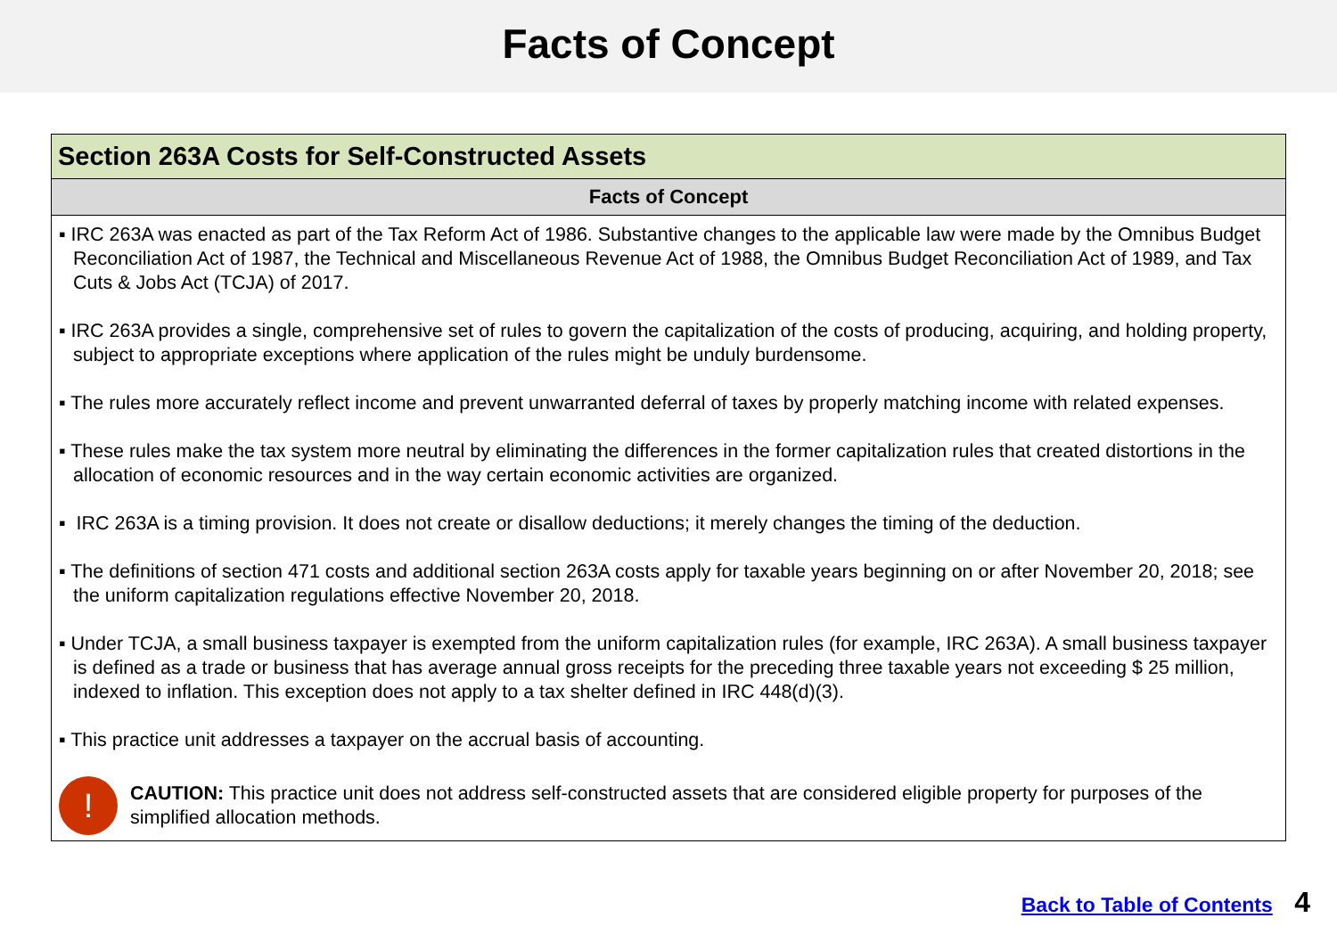Facts of Concept
Section 263A Costs for Self-Constructed Assets
Facts of Concept
▪ IRC 263A was enacted as part of the Tax Reform Act of 1986. Substantive changes to the applicable law were made by the Omnibus Budget Reconciliation Act of 1987, the Technical and Miscellaneous Revenue Act of 1988, the Omnibus Budget Reconciliation Act of 1989, and Tax Cuts & Jobs Act (TCJA) of 2017.
▪ IRC 263A provides a single, comprehensive set of rules to govern the capitalization of the costs of producing, acquiring, and holding property, subject to appropriate exceptions where application of the rules might be unduly burdensome.
▪ The rules more accurately reflect income and prevent unwarranted deferral of taxes by properly matching income with related expenses.
▪ These rules make the tax system more neutral by eliminating the differences in the former capitalization rules that created distortions in the allocation of economic resources and in the way certain economic activities are organized.
▪ IRC 263A is a timing provision. It does not create or disallow deductions; it merely changes the timing of the deduction.
▪ The definitions of section 471 costs and additional section 263A costs apply for taxable years beginning on or after November 20, 2018; see the uniform capitalization regulations effective November 20, 2018.
▪ Under TCJA, a small business taxpayer is exempted from the uniform capitalization rules (for example, IRC 263A). A small business taxpayer is defined as a trade or business that has average annual gross receipts for the preceding three taxable years not exceeding $ 25 million, indexed to inflation. This exception does not apply to a tax shelter defined in IRC 448(d)(3).
▪ This practice unit addresses a taxpayer on the accrual basis of accounting.
!
CAUTION: This practice unit does not address self-constructed assets that are considered eligible property for purposes of the simplified allocation methods.
Back to Table of Contents 4